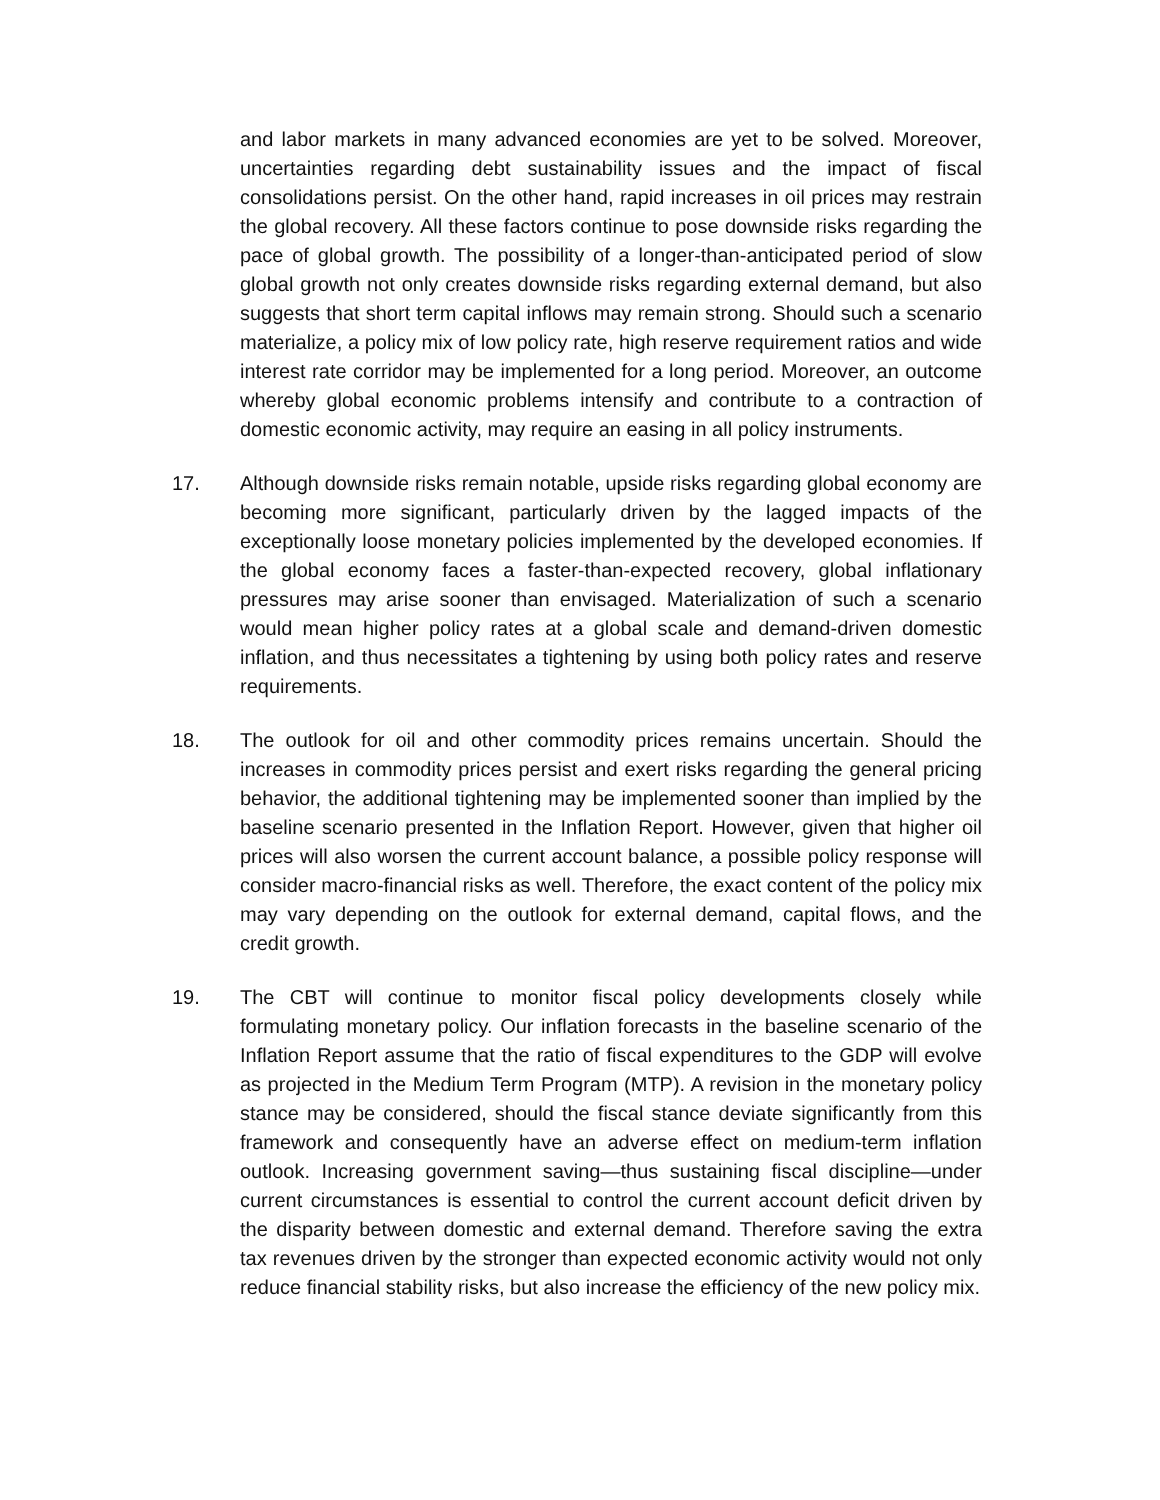and labor markets in many advanced economies are yet to be solved. Moreover, uncertainties regarding debt sustainability issues and the impact of fiscal consolidations persist. On the other hand, rapid increases in oil prices may restrain the global recovery. All these factors continue to pose downside risks regarding the pace of global growth. The possibility of a longer-than-anticipated period of slow global growth not only creates downside risks regarding external demand, but also suggests that short term capital inflows may remain strong. Should such a scenario materialize, a policy mix of low policy rate, high reserve requirement ratios and wide interest rate corridor may be implemented for a long period. Moreover, an outcome whereby global economic problems intensify and contribute to a contraction of domestic economic activity, may require an easing in all policy instruments.
17. Although downside risks remain notable, upside risks regarding global economy are becoming more significant, particularly driven by the lagged impacts of the exceptionally loose monetary policies implemented by the developed economies. If the global economy faces a faster-than-expected recovery, global inflationary pressures may arise sooner than envisaged. Materialization of such a scenario would mean higher policy rates at a global scale and demand-driven domestic inflation, and thus necessitates a tightening by using both policy rates and reserve requirements.
18. The outlook for oil and other commodity prices remains uncertain. Should the increases in commodity prices persist and exert risks regarding the general pricing behavior, the additional tightening may be implemented sooner than implied by the baseline scenario presented in the Inflation Report. However, given that higher oil prices will also worsen the current account balance, a possible policy response will consider macro-financial risks as well. Therefore, the exact content of the policy mix may vary depending on the outlook for external demand, capital flows, and the credit growth.
19. The CBT will continue to monitor fiscal policy developments closely while formulating monetary policy. Our inflation forecasts in the baseline scenario of the Inflation Report assume that the ratio of fiscal expenditures to the GDP will evolve as projected in the Medium Term Program (MTP). A revision in the monetary policy stance may be considered, should the fiscal stance deviate significantly from this framework and consequently have an adverse effect on medium-term inflation outlook. Increasing government saving—thus sustaining fiscal discipline—under current circumstances is essential to control the current account deficit driven by the disparity between domestic and external demand. Therefore saving the extra tax revenues driven by the stronger than expected economic activity would not only reduce financial stability risks, but also increase the efficiency of the new policy mix.